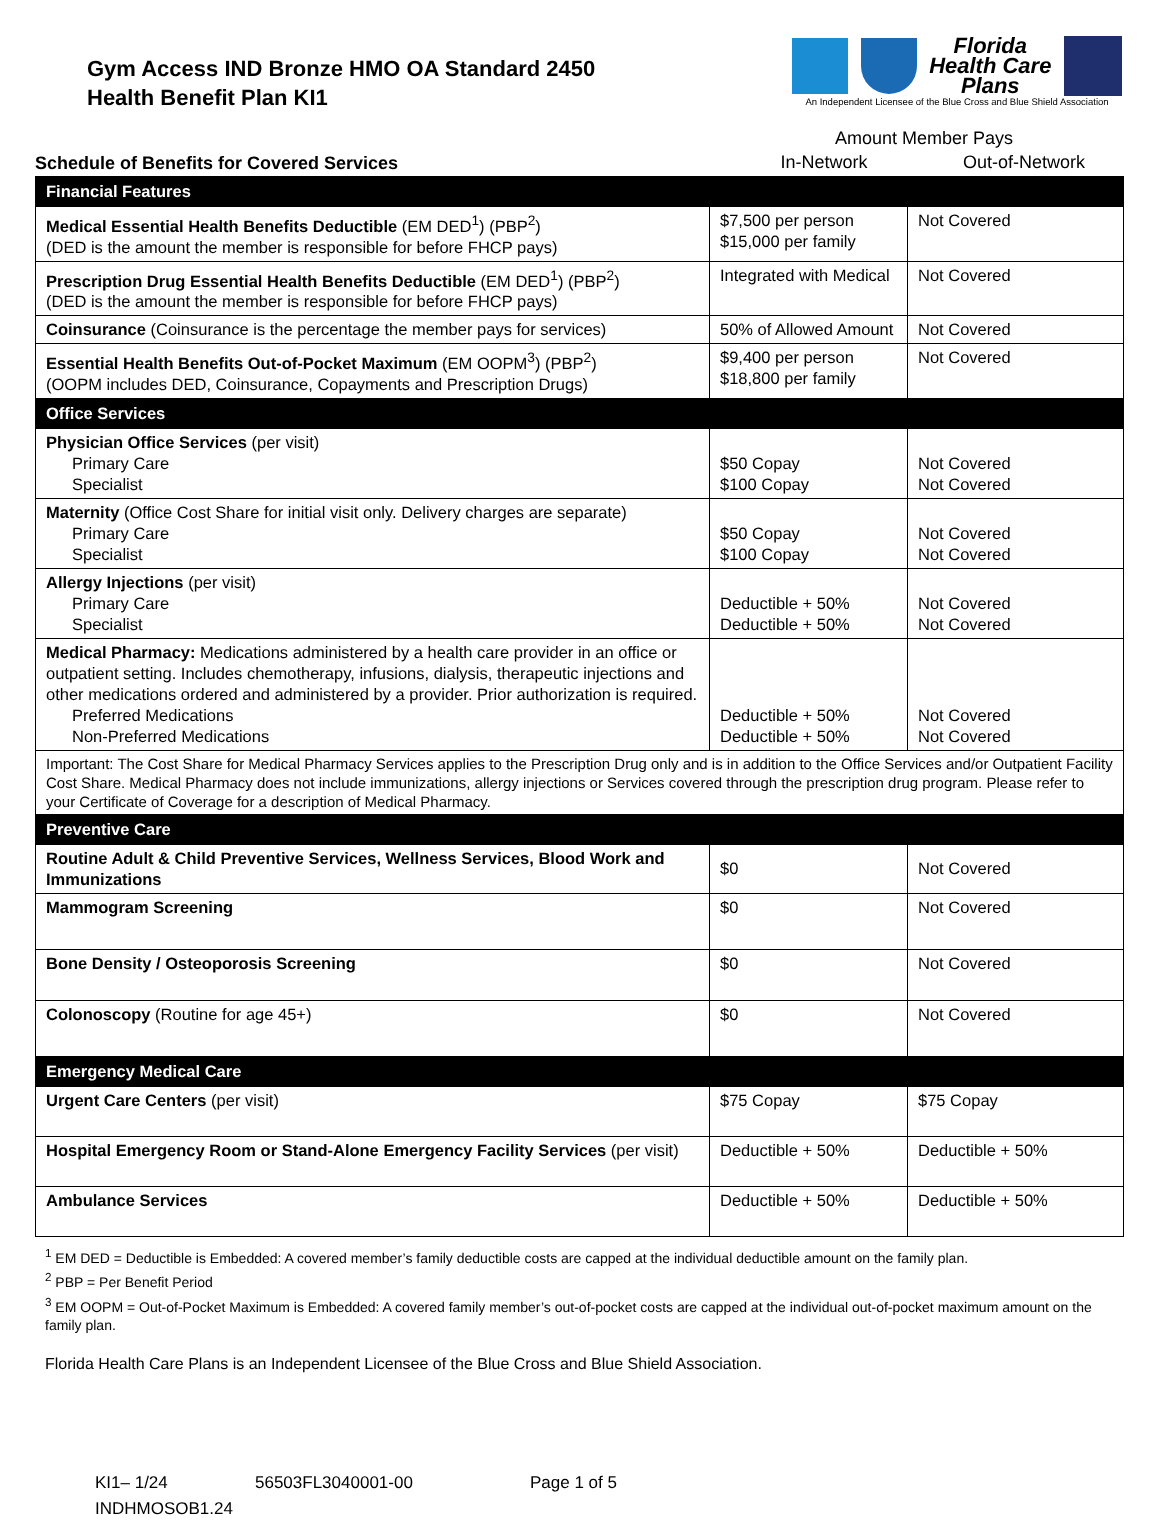Gym Access IND Bronze HMO OA Standard 2450
Health Benefit Plan KI1
Florida
Health Care
Plans
An Independent Licensee of the Blue Cross and Blue Shield Association
Schedule of Benefits for Covered Services
Amount Member Pays
In-Network Out-of-Network
| Financial Features | | |
| Medical Essential Health Benefits Deductible (EM DED<sup>1</sup>) (PBP<sup>2</sup>) (DED is the amount the member is responsible for before FHCP pays) | $7,500 per person $15,000 per family | Not Covered |
| Prescription Drug Essential Health Benefits Deductible (EM DED<sup>1</sup>) (PBP<sup>2</sup>) (DED is the amount the member is responsible for before FHCP pays) | Integrated with Medical | Not Covered |
| Coinsurance (Coinsurance is the percentage the member pays for services) | 50% of Allowed Amount | Not Covered |
| Essential Health Benefits Out-of-Pocket Maximum (EM OOPM<sup>3</sup>) (PBP<sup>2</sup>) (OOPM includes DED, Coinsurance, Copayments and Prescription Drugs) | $9,400 per person $18,800 per family | Not Covered |
| Office Services | | |
| Physician Office Services (per visit) Primary Care Specialist | $50 Copay $100 Copay | Not Covered Not Covered |
| Maternity (Office Cost Share for initial visit only. Delivery charges are separate) Primary Care Specialist | $50 Copay $100 Copay | Not Covered Not Covered |
| Allergy Injections (per visit) Primary Care Specialist | Deductible + 50% Deductible + 50% | Not Covered Not Covered |
| Medical Pharmacy: Medications administered by a health care provider in an office or outpatient setting. Includes chemotherapy, infusions, dialysis, therapeutic injections and other medications ordered and administered by a provider. Prior authorization is required. Preferred Medications Non-Preferred Medications | Deductible + 50% Deductible + 50% | Not Covered Not Covered |
| Important: The Cost Share for Medical Pharmacy Services applies to the Prescription Drug only and is in addition to the Office Services and/or Outpatient Facility Cost Share. Medical Pharmacy does not include immunizations, allergy injections or Services covered through the prescription drug program. Please refer to your Certificate of Coverage for a description of Medical Pharmacy. | | |
| Preventive Care | | |
| Routine Adult & Child Preventive Services, Wellness Services, Blood Work and Immunizations | $0 | Not Covered |
| Mammogram Screening | $0 | Not Covered |
| Bone Density / Osteoporosis Screening | $0 | Not Covered |
| Colonoscopy (Routine for age 45+) | $0 | Not Covered |
| Emergency Medical Care | | |
| Urgent Care Centers (per visit) | $75 Copay | $75 Copay |
| Hospital Emergency Room or Stand-Alone Emergency Facility Services (per visit) | Deductible + 50% | Deductible + 50% |
| Ambulance Services | Deductible + 50% | Deductible + 50% |
<sup>1</sup> EM DED = Deductible is Embedded: A covered member’s family deductible costs are capped at the individual deductible amount on the family plan.
<sup>2</sup> PBP = Per Benefit Period
<sup>3</sup> EM OOPM = Out-of-Pocket Maximum is Embedded: A covered family member’s out-of-pocket costs are capped at the individual out-of-pocket maximum amount on the family plan.
Florida Health Care Plans is an Independent Licensee of the Blue Cross and Blue Shield Association.
KI1– 1/24 56503FL3040001-00 Page 1 of 5
INDHMOSOB1.24